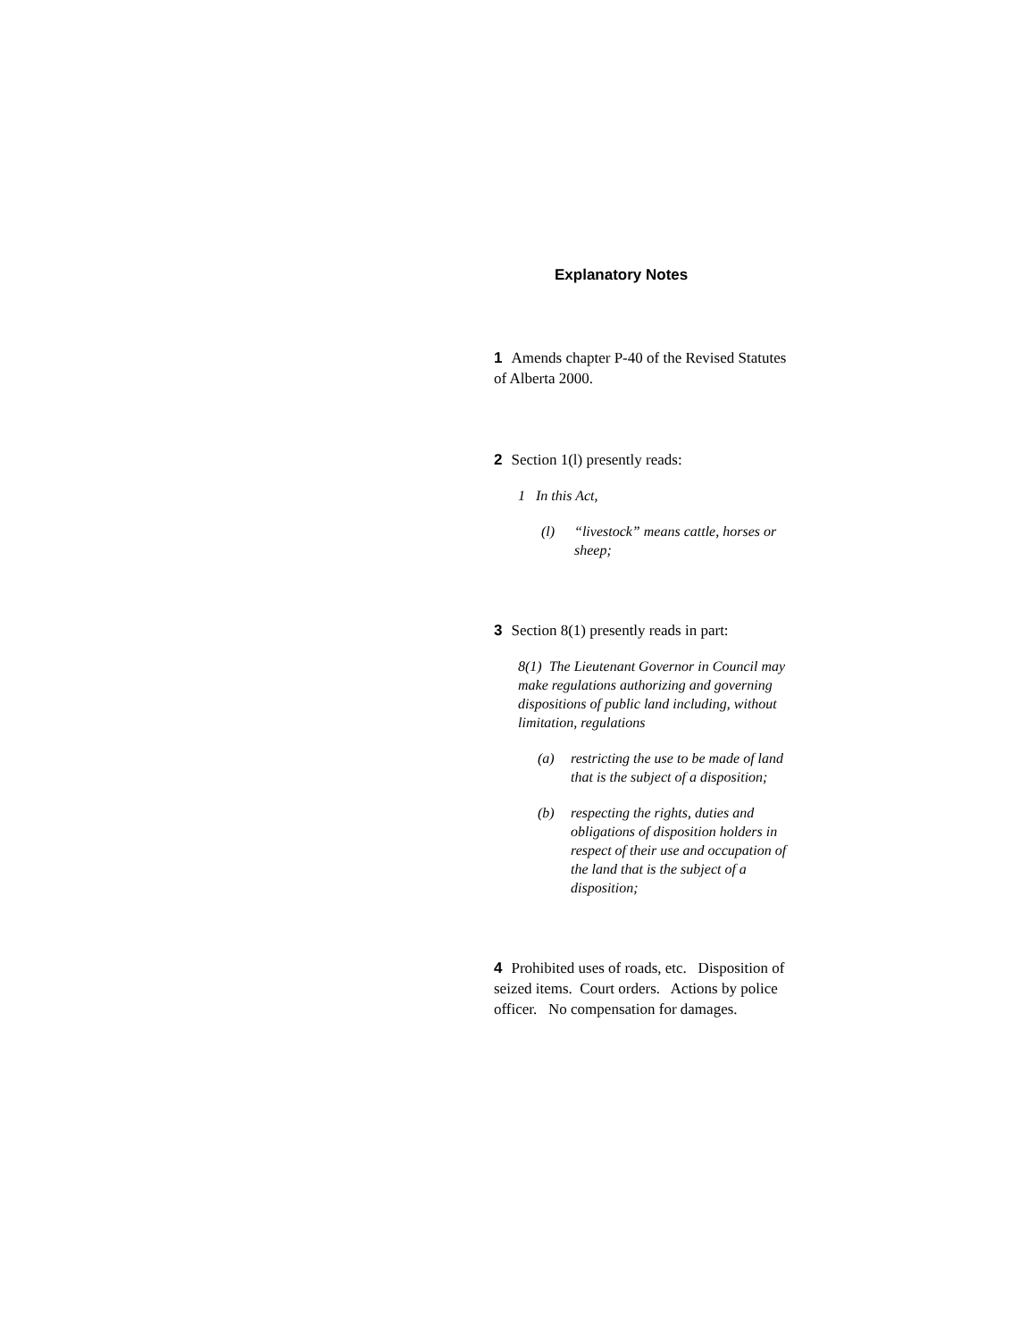Explanatory Notes
1 Amends chapter P-40 of the Revised Statutes of Alberta 2000.
2 Section 1(l) presently reads:
1 In this Act,
(l) “livestock” means cattle, horses or sheep;
3 Section 8(1) presently reads in part:
8(1) The Lieutenant Governor in Council may make regulations authorizing and governing dispositions of public land including, without limitation, regulations
(a) restricting the use to be made of land that is the subject of a disposition;
(b) respecting the rights, duties and obligations of disposition holders in respect of their use and occupation of the land that is the subject of a disposition;
4 Prohibited uses of roads, etc. Disposition of seized items. Court orders. Actions by police officer. No compensation for damages.